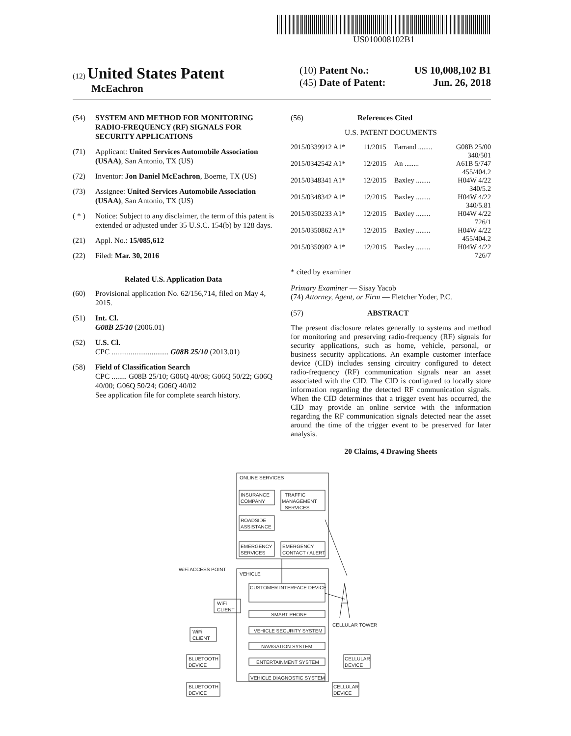US010008102B1
(12) United States Patent
McEachron
(10) Patent No.: US 10,008,102 B1
(45) Date of Patent: Jun. 26, 2018
(54) SYSTEM AND METHOD FOR MONITORING RADIO-FREQUENCY (RF) SIGNALS FOR SECURITY APPLICATIONS
(71) Applicant: United Services Automobile Association (USAA), San Antonio, TX (US)
(72) Inventor: Jon Daniel McEachron, Boerne, TX (US)
(73) Assignee: United Services Automobile Association (USAA), San Antonio, TX (US)
( * ) Notice: Subject to any disclaimer, the term of this patent is extended or adjusted under 35 U.S.C. 154(b) by 128 days.
(21) Appl. No.: 15/085,612
(22) Filed: Mar. 30, 2016
Related U.S. Application Data
(60) Provisional application No. 62/156,714, filed on May 4, 2015.
(51) Int. Cl.
G08B 25/10 (2006.01)
(52) U.S. Cl.
CPC .............................. G08B 25/10 (2013.01)
(58) Field of Classification Search
CPC ........ G08B 25/10; G06Q 40/08; G06Q 50/22; G06Q 40/00; G06Q 50/24; G06Q 40/02
See application file for complete search history.
(56) References Cited
U.S. PATENT DOCUMENTS
| 2015/0339912 A1* | 11/2015 | Farrand ........ | G08B 25/00 340/501 |
| 2015/0342542 A1* | 12/2015 | An ........ | A61B 5/747 455/404.2 |
| 2015/0348341 A1* | 12/2015 | Baxley ........ | H04W 4/22 340/5.2 |
| 2015/0348342 A1* | 12/2015 | Baxley ........ | H04W 4/22 340/5.81 |
| 2015/0350233 A1* | 12/2015 | Baxley ........ | H04W 4/22 726/1 |
| 2015/0350862 A1* | 12/2015 | Baxley ........ | H04W 4/22 455/404.2 |
| 2015/0350902 A1* | 12/2015 | Baxley ........ | H04W 4/22 726/7 |
* cited by examiner
Primary Examiner — Sisay Yacob
(74) Attorney, Agent, or Firm — Fletcher Yoder, P.C.
(57) ABSTRACT
The present disclosure relates generally to systems and method for monitoring and preserving radio-frequency (RF) signals for security applications, such as home, vehicle, personal, or business security applications. An example customer interface device (CID) includes sensing circuitry configured to detect radio-frequency (RF) communication signals near an asset associated with the CID. The CID is configured to locally store information regarding the detected RF communication signals. When the CID determines that a trigger event has occurred, the CID may provide an online service with the information regarding the RF communication signals detected near the asset around the time of the trigger event to be preserved for later analysis.
20 Claims, 4 Drawing Sheets
ONLINE SERVICES
INSURANCE
COMPANY
TRAFFIC
MANAGEMENT
SERVICES
ROADSIDE
ASSISTANCE
EMERGENCY
SERVICES
EMERGENCY
CONTACT / ALERT
VEHICLE
CUSTOMER INTERFACE DEVICE
SMART PHONE
VEHICLE SECURITY SYSTEM
NAVIGATION SYSTEM
ENTERTAINMENT SYSTEM
VEHICLE DIAGNOSTIC SYSTEM
WiFi ACCESS POINT
WiFi
CLIENT
WiFi
CLIENT
BLUETOOTH
DEVICE
BLUETOOTH
DEVICE
CELLULAR TOWER
CELLULAR
DEVICE
CELLULAR
DEVICE